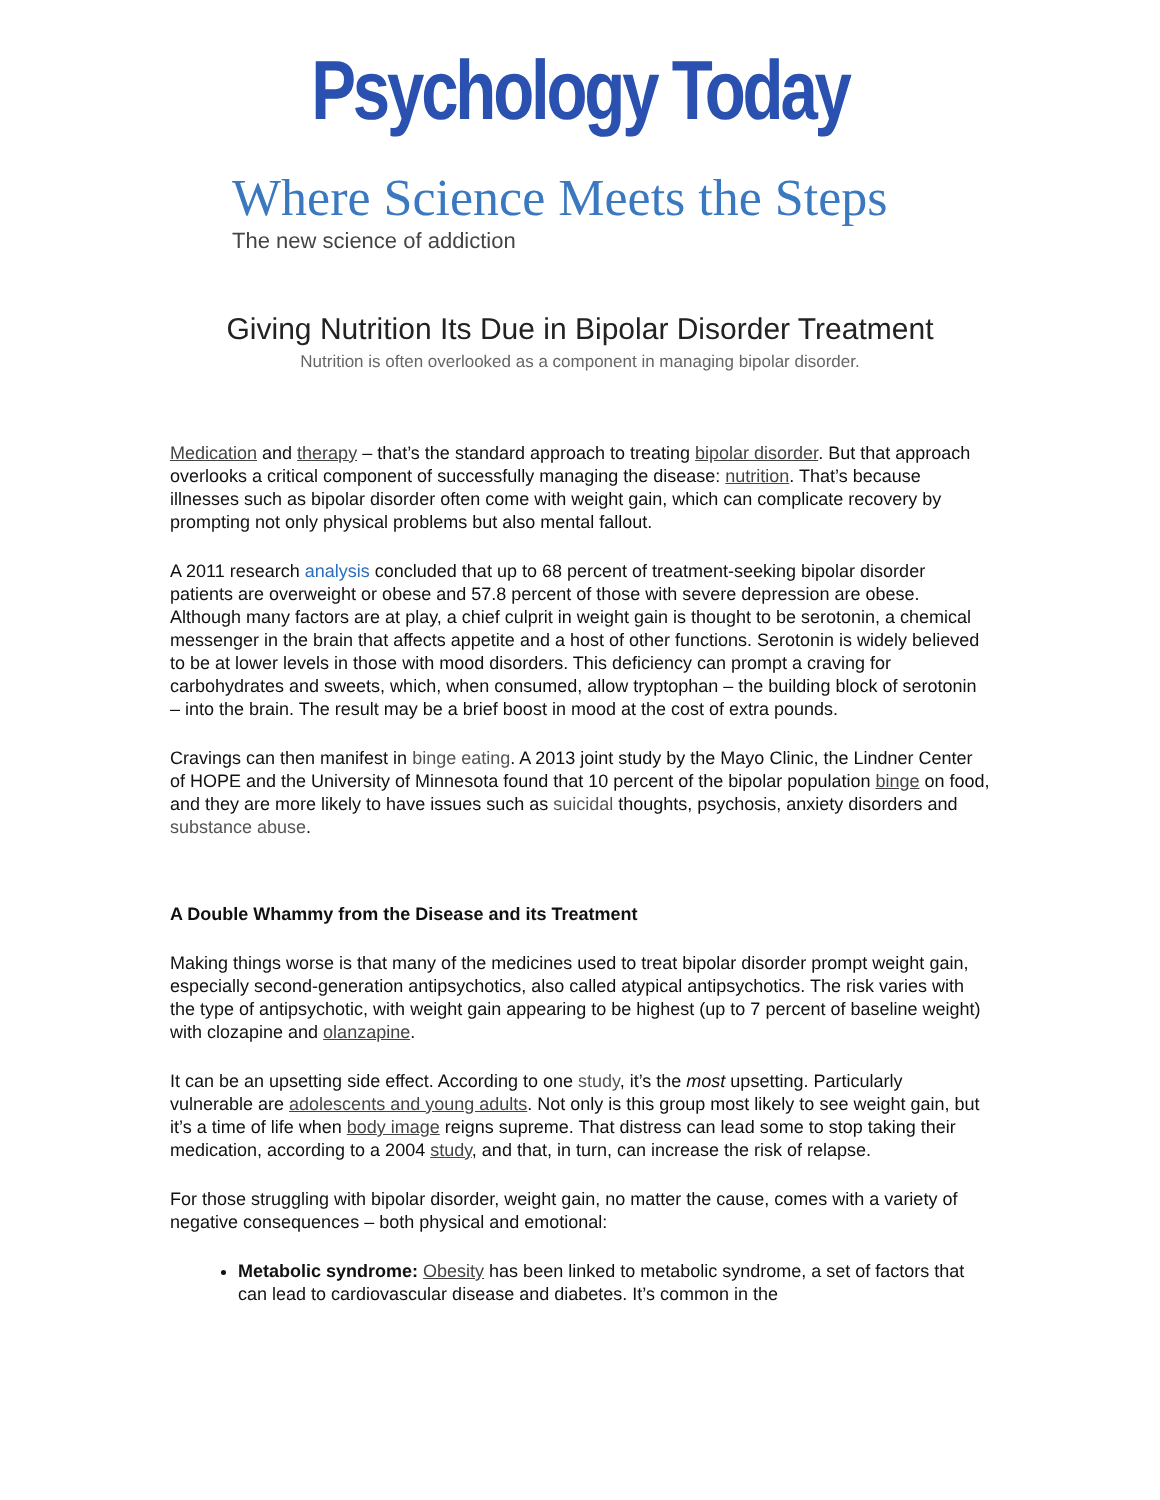Psychology Today
Where Science Meets the Steps
The new science of addiction
Giving Nutrition Its Due in Bipolar Disorder Treatment
Nutrition is often overlooked as a component in managing bipolar disorder.
Medication and therapy – that’s the standard approach to treating bipolar disorder. But that approach overlooks a critical component of successfully managing the disease: nutrition. That’s because illnesses such as bipolar disorder often come with weight gain, which can complicate recovery by prompting not only physical problems but also mental fallout.
A 2011 research analysis concluded that up to 68 percent of treatment-seeking bipolar disorder patients are overweight or obese and 57.8 percent of those with severe depression are obese. Although many factors are at play, a chief culprit in weight gain is thought to be serotonin, a chemical messenger in the brain that affects appetite and a host of other functions. Serotonin is widely believed to be at lower levels in those with mood disorders. This deficiency can prompt a craving for carbohydrates and sweets, which, when consumed, allow tryptophan – the building block of serotonin – into the brain. The result may be a brief boost in mood at the cost of extra pounds.
Cravings can then manifest in binge eating. A 2013 joint study by the Mayo Clinic, the Lindner Center of HOPE and the University of Minnesota found that 10 percent of the bipolar population binge on food, and they are more likely to have issues such as suicidal thoughts, psychosis, anxiety disorders and substance abuse.
A Double Whammy from the Disease and its Treatment
Making things worse is that many of the medicines used to treat bipolar disorder prompt weight gain, especially second-generation antipsychotics, also called atypical antipsychotics. The risk varies with the type of antipsychotic, with weight gain appearing to be highest (up to 7 percent of baseline weight) with clozapine and olanzapine.
It can be an upsetting side effect. According to one study, it’s the most upsetting. Particularly vulnerable are adolescents and young adults. Not only is this group most likely to see weight gain, but it’s a time of life when body image reigns supreme. That distress can lead some to stop taking their medication, according to a 2004 study, and that, in turn, can increase the risk of relapse.
For those struggling with bipolar disorder, weight gain, no matter the cause, comes with a variety of negative consequences – both physical and emotional:
Metabolic syndrome: Obesity has been linked to metabolic syndrome, a set of factors that can lead to cardiovascular disease and diabetes. It’s common in the